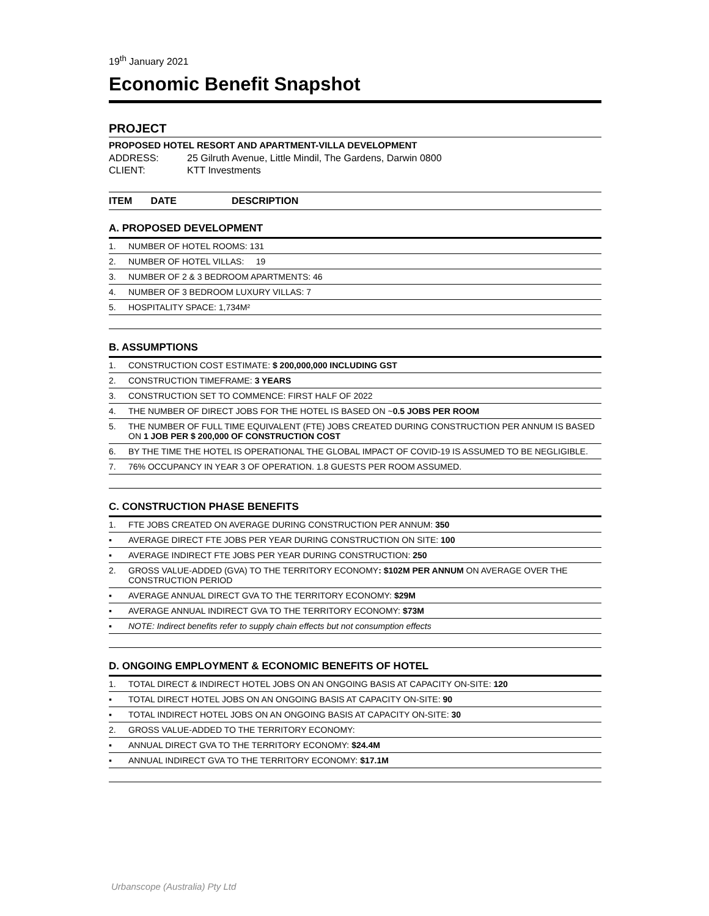19<sup>th</sup> January 2021
Economic Benefit Snapshot
PROJECT
PROPOSED HOTEL RESORT AND APARTMENT-VILLA DEVELOPMENT
ADDRESS: 25 Gilruth Avenue, Little Mindil, The Gardens, Darwin 0800
CLIENT: KTT Investments
ITEM DATE DESCRIPTION
A. PROPOSED DEVELOPMENT
| 1. | NUMBER OF HOTEL ROOMS: 131 |
| 2. | NUMBER OF HOTEL VILLAS: 19 |
| 3. | NUMBER OF 2 & 3 BEDROOM APARTMENTS: 46 |
| 4. | NUMBER OF 3 BEDROOM LUXURY VILLAS: 7 |
| 5. | HOSPITALITY SPACE: 1,734M² |
B. ASSUMPTIONS
| 1. | CONSTRUCTION COST ESTIMATE: $ 200,000,000 INCLUDING GST |
| 2. | CONSTRUCTION TIMEFRAME: 3 YEARS |
| 3. | CONSTRUCTION SET TO COMMENCE: FIRST HALF OF 2022 |
| 4. | THE NUMBER OF DIRECT JOBS FOR THE HOTEL IS BASED ON ~ 0.5 JOBS PER ROOM |
| 5. | THE NUMBER OF FULL TIME EQUIVALENT (FTE) JOBS CREATED DURING CONSTRUCTION PER ANNUM IS BASED ON 1 JOB PER $ 200,000 OF CONSTRUCTION COST |
| 6. | BY THE TIME THE HOTEL IS OPERATIONAL THE GLOBAL IMPACT OF COVID-19 IS ASSUMED TO BE NEGLIGIBLE. |
| 7. | 76% OCCUPANCY IN YEAR 3 OF OPERATION. 1.8 GUESTS PER ROOM ASSUMED. |
C. CONSTRUCTION PHASE BENEFITS
| 1. | FTE JOBS CREATED ON AVERAGE DURING CONSTRUCTION PER ANNUM: 350 |
| ▪ | AVERAGE DIRECT FTE JOBS PER YEAR DURING CONSTRUCTION ON SITE: 100 |
| ▪ | AVERAGE INDIRECT FTE JOBS PER YEAR DURING CONSTRUCTION: 250 |
| 2. | GROSS VALUE-ADDED (GVA) TO THE TERRITORY ECONOMY : $102M PER ANNUM ON AVERAGE OVER THE CONSTRUCTION PERIOD |
| ▪ | AVERAGE ANNUAL DIRECT GVA TO THE TERRITORY ECONOMY: $29M |
| ▪ | AVERAGE ANNUAL INDIRECT GVA TO THE TERRITORY ECONOMY: $73M |
| ▪ | NOTE: Indirect benefits refer to supply chain effects but not consumption effects |
D. ONGOING EMPLOYMENT & ECONOMIC BENEFITS OF HOTEL
| 1. | TOTAL DIRECT & INDIRECT HOTEL JOBS ON AN ONGOING BASIS AT CAPACITY ON-SITE: 120 |
| ▪ | TOTAL DIRECT HOTEL JOBS ON AN ONGOING BASIS AT CAPACITY ON-SITE: 90 |
| ▪ | TOTAL INDIRECT HOTEL JOBS ON AN ONGOING BASIS AT CAPACITY ON-SITE: 30 |
| 2. | GROSS VALUE-ADDED TO THE TERRITORY ECONOMY: |
| ▪ | ANNUAL DIRECT GVA TO THE TERRITORY ECONOMY: $24.4M |
| ▪ | ANNUAL INDIRECT GVA TO THE TERRITORY ECONOMY: $17.1M |
Urbanscope (Australia) Pty Ltd